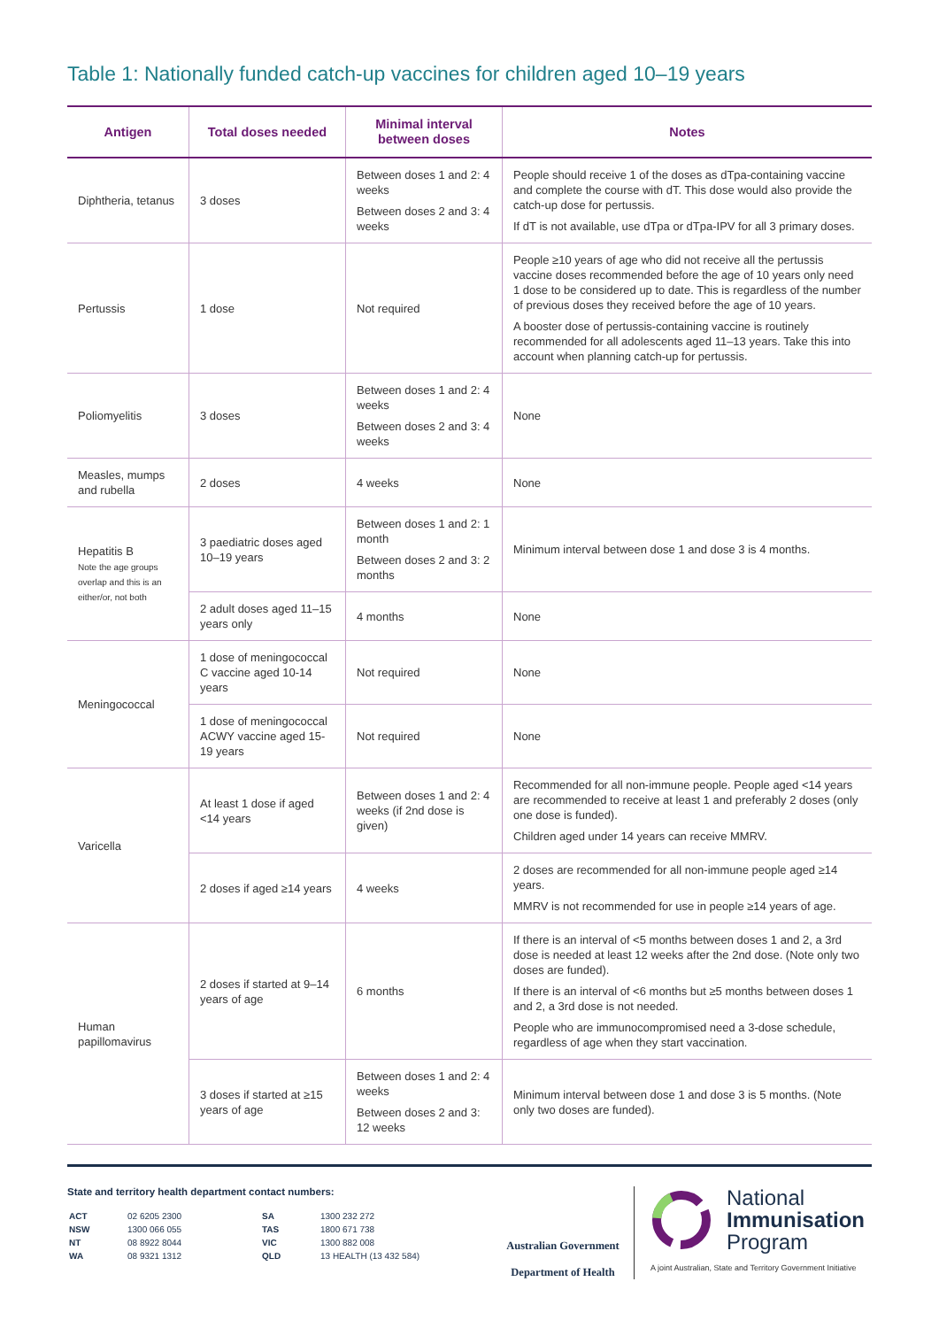Table 1: Nationally funded catch-up vaccines for children aged 10–19 years
| Antigen | Total doses needed | Minimal interval between doses | Notes |
| --- | --- | --- | --- |
| Diphtheria, tetanus | 3 doses | Between doses 1 and 2: 4 weeks Between doses 2 and 3: 4 weeks | People should receive 1 of the doses as dTpa-containing vaccine and complete the course with dT. This dose would also provide the catch-up dose for pertussis. If dT is not available, use dTpa or dTpa-IPV for all 3 primary doses. |
| Pertussis | 1 dose | Not required | People ≥10 years of age who did not receive all the pertussis vaccine doses recommended before the age of 10 years only need 1 dose to be considered up to date. This is regardless of the number of previous doses they received before the age of 10 years. A booster dose of pertussis-containing vaccine is routinely recommended for all adolescents aged 11–13 years. Take this into account when planning catch-up for pertussis. |
| Poliomyelitis | 3 doses | Between doses 1 and 2: 4 weeks Between doses 2 and 3: 4 weeks | None |
| Measles, mumps and rubella | 2 doses | 4 weeks | None |
| Hepatitis B Note the age groups overlap and this is an either/or, not both | 3 paediatric doses aged 10–19 years | Between doses 1 and 2: 1 month Between doses 2 and 3: 2 months | Minimum interval between dose 1 and dose 3 is 4 months. |
| | 2 adult doses aged 11–15 years only | 4 months | None |
| Meningococcal | 1 dose of meningococcal C vaccine aged 10-14 years | Not required | None |
| | 1 dose of meningococcal ACWY vaccine aged 15-19 years | Not required | None |
| Varicella | At least 1 dose if aged <14 years | Between doses 1 and 2: 4 weeks (if 2nd dose is given) | Recommended for all non-immune people. People aged <14 years are recommended to receive at least 1 and preferably 2 doses (only one dose is funded). Children aged under 14 years can receive MMRV. |
| | 2 doses if aged ≥14 years | 4 weeks | 2 doses are recommended for all non-immune people aged ≥14 years. MMRV is not recommended for use in people ≥14 years of age. |
| Human papillomavirus | 2 doses if started at 9–14 years of age | 6 months | If there is an interval of <5 months between doses 1 and 2, a 3rd dose is needed at least 12 weeks after the 2nd dose. (Note only two doses are funded). If there is an interval of <6 months but ≥5 months between doses 1 and 2, a 3rd dose is not needed. People who are immunocompromised need a 3-dose schedule, regardless of age when they start vaccination. |
| | 3 doses if started at ≥15 years of age | Between doses 1 and 2: 4 weeks Between doses 2 and 3: 12 weeks | Minimum interval between dose 1 and dose 3 is 5 months. (Note only two doses are funded). |
State and territory health department contact numbers:
| ACT | 02 6205 2300 | SA | 1300 232 272 |
| NSW | 1300 066 055 | TAS | 1800 671 738 |
| NT | 08 8922 8044 | VIC | 1300 882 008 |
| WA | 08 9321 1312 | QLD | 13 HEALTH (13 432 584) |
Australian Government
Department of Health
National
Immunisation
Program
A joint Australian, State and Territory Government Initiative